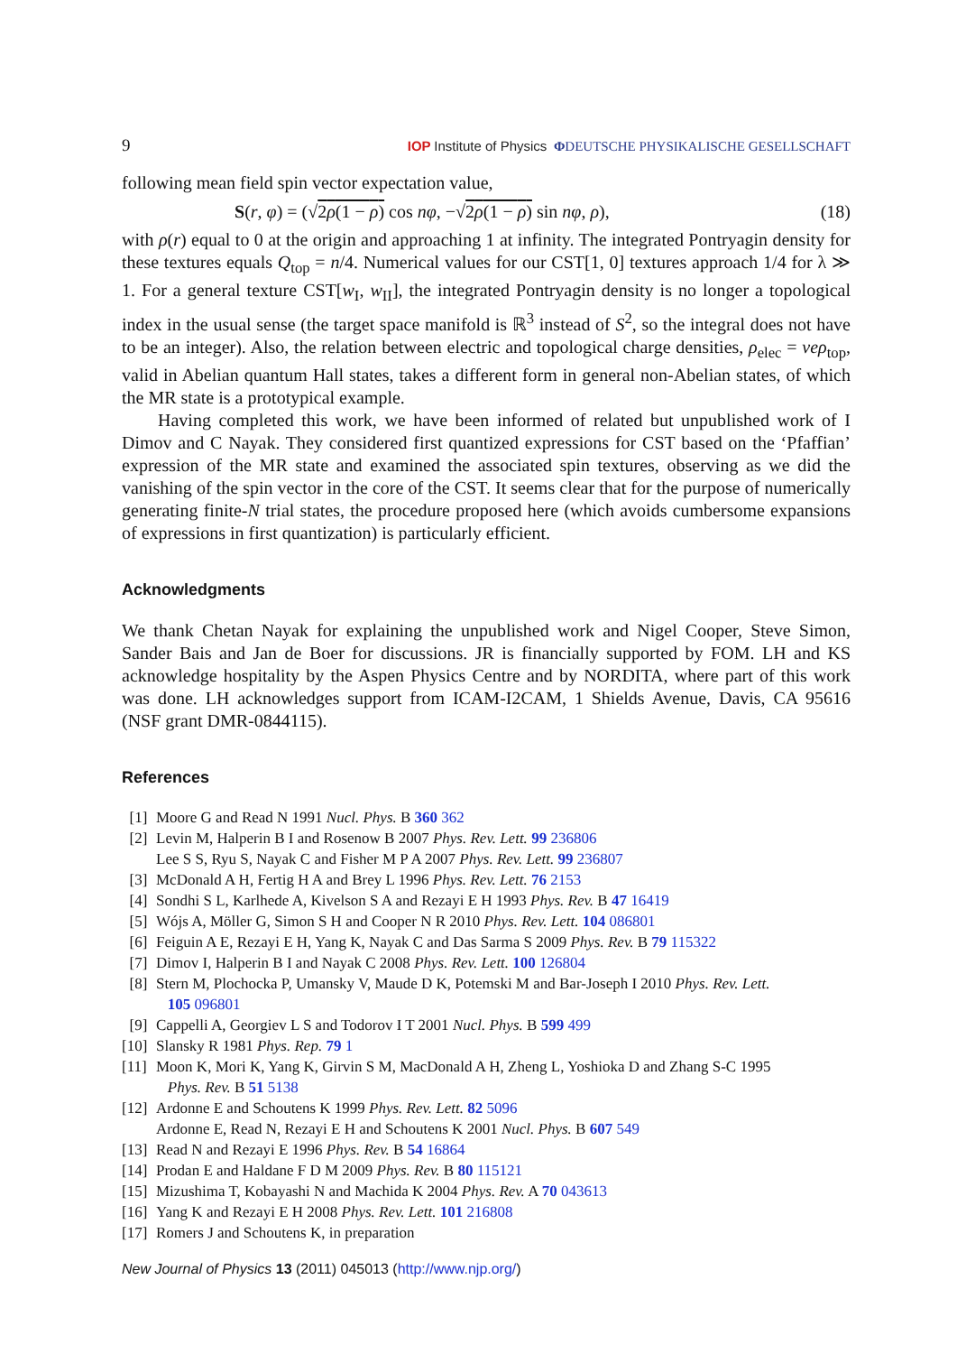9 IOP Institute of Physics ΦDEUTSCHE PHYSIKALISCHE GESELLSCHAFT
following mean field spin vector expectation value,
S(r, φ) = (√2ρ(1 − ρ) cos nφ, −√2ρ(1 − ρ) sin nφ, ρ), (18)
with ρ(r) equal to 0 at the origin and approaching 1 at infinity. The integrated Pontryagin density for these textures equals Q<sub>top</sub> = n/4. Numerical values for our CST[1, 0] textures approach 1/4 for λ ≫ 1. For a general texture CST[w<sub>I</sub>, w<sub>II</sub>], the integrated Pontryagin density is no longer a topological index in the usual sense (the target space manifold is ℝ<sup>3</sup> instead of S<sup>2</sup>, so the integral does not have to be an integer). Also, the relation between electric and topological charge densities, ρ<sub>elec</sub> = νeρ<sub>top</sub>, valid in Abelian quantum Hall states, takes a different form in general non-Abelian states, of which the MR state is a prototypical example.
Having completed this work, we have been informed of related but unpublished work of I Dimov and C Nayak. They considered first quantized expressions for CST based on the ‘Pfaffian’ expression of the MR state and examined the associated spin textures, observing as we did the vanishing of the spin vector in the core of the CST. It seems clear that for the purpose of numerically generating finite-N trial states, the procedure proposed here (which avoids cumbersome expansions of expressions in first quantization) is particularly efficient.
Acknowledgments
We thank Chetan Nayak for explaining the unpublished work and Nigel Cooper, Steve Simon, Sander Bais and Jan de Boer for discussions. JR is financially supported by FOM. LH and KS acknowledge hospitality by the Aspen Physics Centre and by NORDITA, where part of this work was done. LH acknowledges support from ICAM-I2CAM, 1 Shields Avenue, Davis, CA 95616 (NSF grant DMR-0844115).
References
[1] Moore G and Read N 1991 Nucl. Phys. B 360 362
[2] Levin M, Halperin B I and Rosenow B 2007 Phys. Rev. Lett. 99 236806
Lee S S, Ryu S, Nayak C and Fisher M P A 2007 Phys. Rev. Lett. 99 236807
[3] McDonald A H, Fertig H A and Brey L 1996 Phys. Rev. Lett. 76 2153
[4] Sondhi S L, Karlhede A, Kivelson S A and Rezayi E H 1993 Phys. Rev. B 47 16419
[5] Wójs A, Möller G, Simon S H and Cooper N R 2010 Phys. Rev. Lett. 104 086801
[6] Feiguin A E, Rezayi E H, Yang K, Nayak C and Das Sarma S 2009 Phys. Rev. B 79 115322
[7] Dimov I, Halperin B I and Nayak C 2008 Phys. Rev. Lett. 100 126804
[8] Stern M, Plochocka P, Umansky V, Maude D K, Potemski M and Bar-Joseph I 2010 Phys. Rev. Lett.
105 096801
[9] Cappelli A, Georgiev L S and Todorov I T 2001 Nucl. Phys. B 599 499
[10] Slansky R 1981 Phys. Rep. 79 1
[11] Moon K, Mori K, Yang K, Girvin S M, MacDonald A H, Zheng L, Yoshioka D and Zhang S-C 1995
Phys. Rev. B 51 5138
[12] Ardonne E and Schoutens K 1999 Phys. Rev. Lett. 82 5096
Ardonne E, Read N, Rezayi E H and Schoutens K 2001 Nucl. Phys. B 607 549
[13] Read N and Rezayi E 1996 Phys. Rev. B 54 16864
[14] Prodan E and Haldane F D M 2009 Phys. Rev. B 80 115121
[15] Mizushima T, Kobayashi N and Machida K 2004 Phys. Rev. A 70 043613
[16] Yang K and Rezayi E H 2008 Phys. Rev. Lett. 101 216808
[17] Romers J and Schoutens K, in preparation
New Journal of Physics 13 (2011) 045013 (http://www.njp.org/)